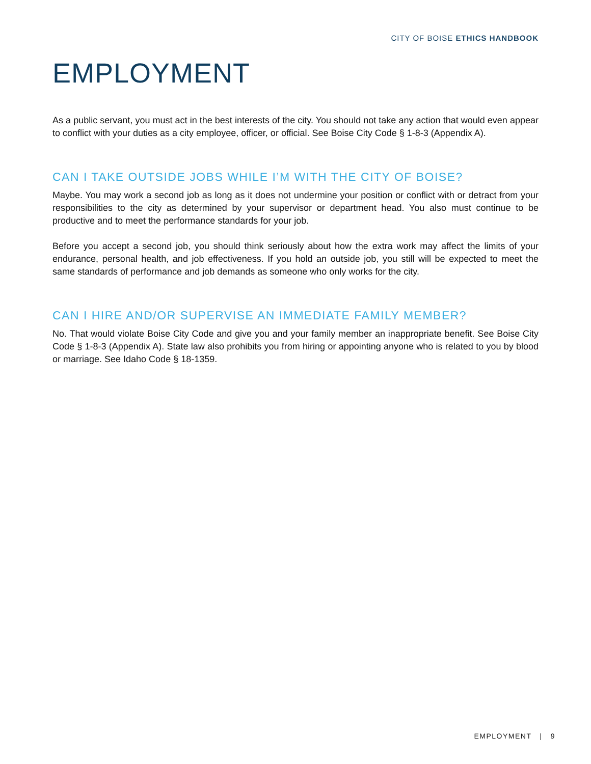CITY OF BOISE ETHICS HANDBOOK
EMPLOYMENT
As a public servant, you must act in the best interests of the city. You should not take any action that would even appear to conflict with your duties as a city employee, officer, or official. See Boise City Code § 1-8-3 (Appendix A).
CAN I TAKE OUTSIDE JOBS WHILE I’M WITH THE CITY OF BOISE?
Maybe. You may work a second job as long as it does not undermine your position or conflict with or detract from your responsibilities to the city as determined by your supervisor or department head. You also must continue to be productive and to meet the performance standards for your job.
Before you accept a second job, you should think seriously about how the extra work may affect the limits of your endurance, personal health, and job effectiveness. If you hold an outside job, you still will be expected to meet the same standards of performance and job demands as someone who only works for the city.
CAN I HIRE AND/OR SUPERVISE AN IMMEDIATE FAMILY MEMBER?
No. That would violate Boise City Code and give you and your family member an inappropriate benefit. See Boise City Code § 1-8-3 (Appendix A). State law also prohibits you from hiring or appointing anyone who is related to you by blood or marriage. See Idaho Code § 18-1359.
EMPLOYMENT | 9